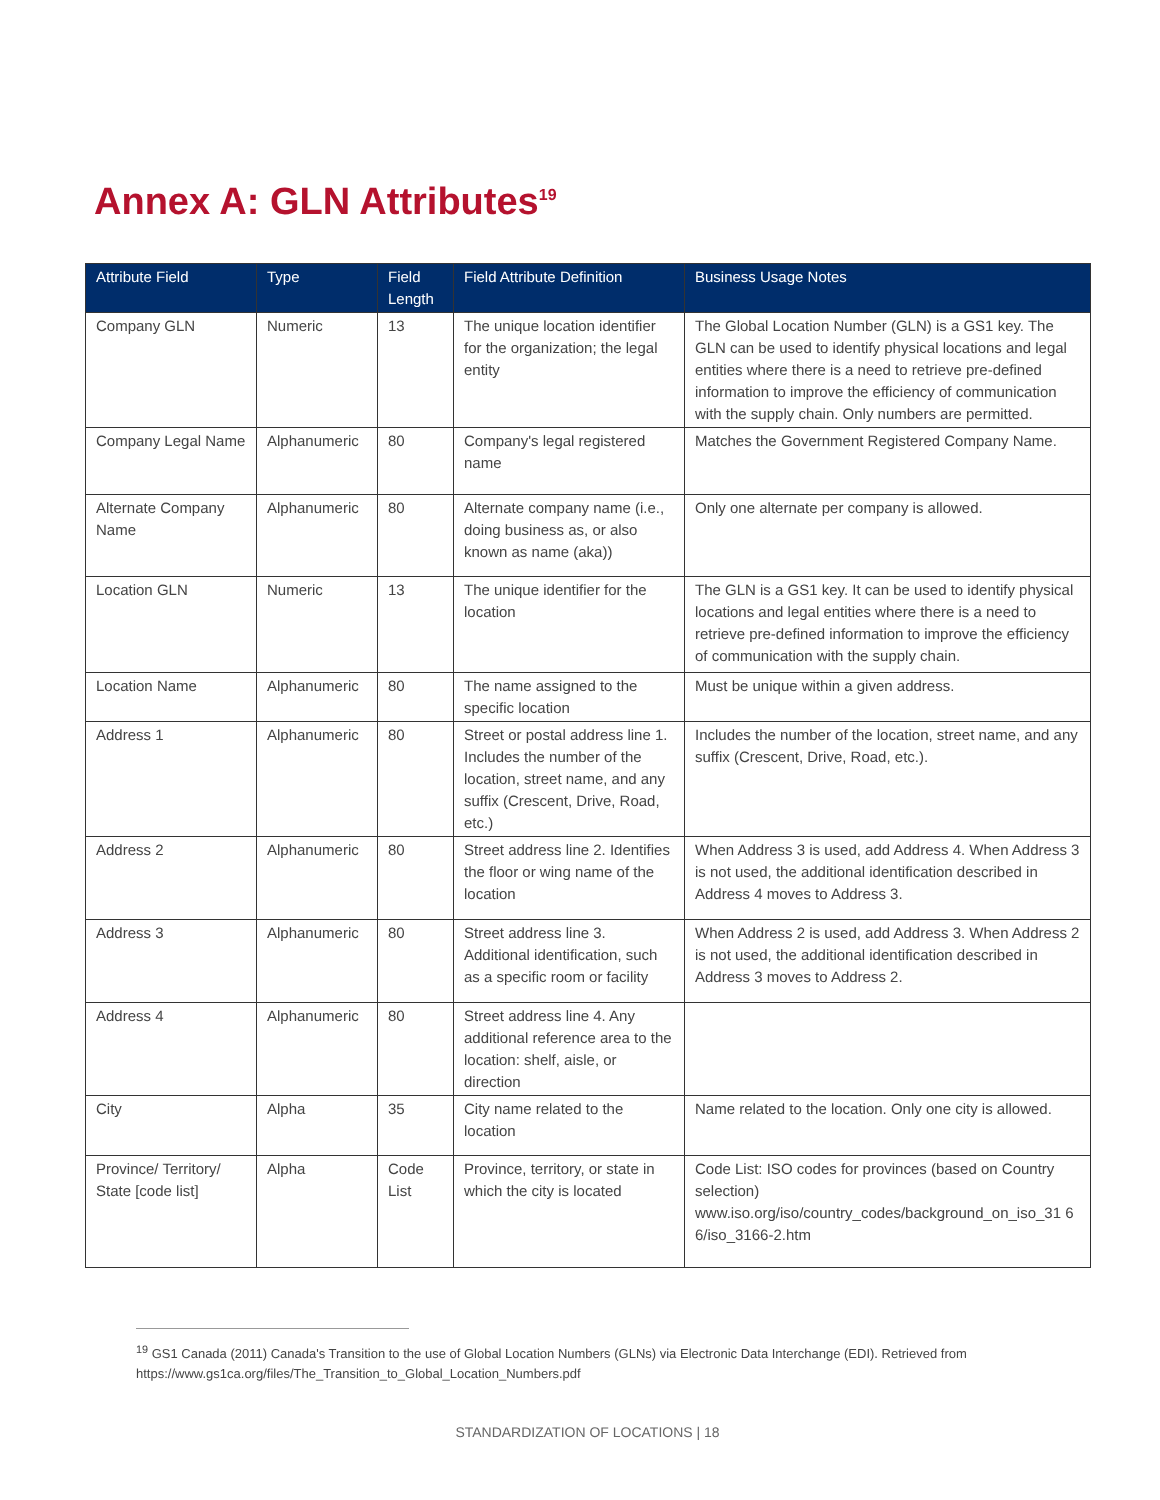Annex A: GLN Attributes<sup>19</sup>
| Attribute Field | Type | Field Length | Field Attribute Definition | Business Usage Notes |
| --- | --- | --- | --- | --- |
| Company GLN | Numeric | 13 | The unique location identifier for the organization; the legal entity | The Global Location Number (GLN) is a GS1 key. The GLN can be used to identify physical locations and legal entities where there is a need to retrieve pre-defined information to improve the efficiency of communication with the supply chain. Only numbers are permitted. |
| Company Legal Name | Alphanumeric | 80 | Company's legal registered name | Matches the Government Registered Company Name. |
| Alternate Company Name | Alphanumeric | 80 | Alternate company name (i.e., doing business as, or also known as name (aka)) | Only one alternate per company is allowed. |
| Location GLN | Numeric | 13 | The unique identifier for the location | The GLN is a GS1 key. It can be used to identify physical locations and legal entities where there is a need to retrieve pre-defined information to improve the efficiency of communication with the supply chain. |
| Location Name | Alphanumeric | 80 | The name assigned to the specific location | Must be unique within a given address. |
| Address 1 | Alphanumeric | 80 | Street or postal address line 1. Includes the number of the location, street name, and any suffix (Crescent, Drive, Road, etc.) | Includes the number of the location, street name, and any suffix (Crescent, Drive, Road, etc.). |
| Address 2 | Alphanumeric | 80 | Street address line 2. Identifies the floor or wing name of the location | When Address 3 is used, add Address 4. When Address 3 is not used, the additional identification described in Address 4 moves to Address 3. |
| Address 3 | Alphanumeric | 80 | Street address line 3. Additional identification, such as a specific room or facility | When Address 2 is used, add Address 3. When Address 2 is not used, the additional identification described in Address 3 moves to Address 2. |
| Address 4 | Alphanumeric | 80 | Street address line 4. Any additional reference area to the location: shelf, aisle, or direction | |
| City | Alpha | 35 | City name related to the location | Name related to the location. Only one city is allowed. |
| Province/ Territory/ State [code list] | Alpha | Code List | Province, territory, or state in which the city is located | Code List: ISO codes for provinces (based on Country selection) www.iso.org/iso/country_codes/background_on_iso_31 6 6/iso_3166-2.htm |
<sup>19</sup> GS1 Canada (2011) Canada's Transition to the use of Global Location Numbers (GLNs) via Electronic Data Interchange (EDI). Retrieved from https://www.gs1ca.org/files/The_Transition_to_Global_Location_Numbers.pdf
STANDARDIZATION OF LOCATIONS | 18